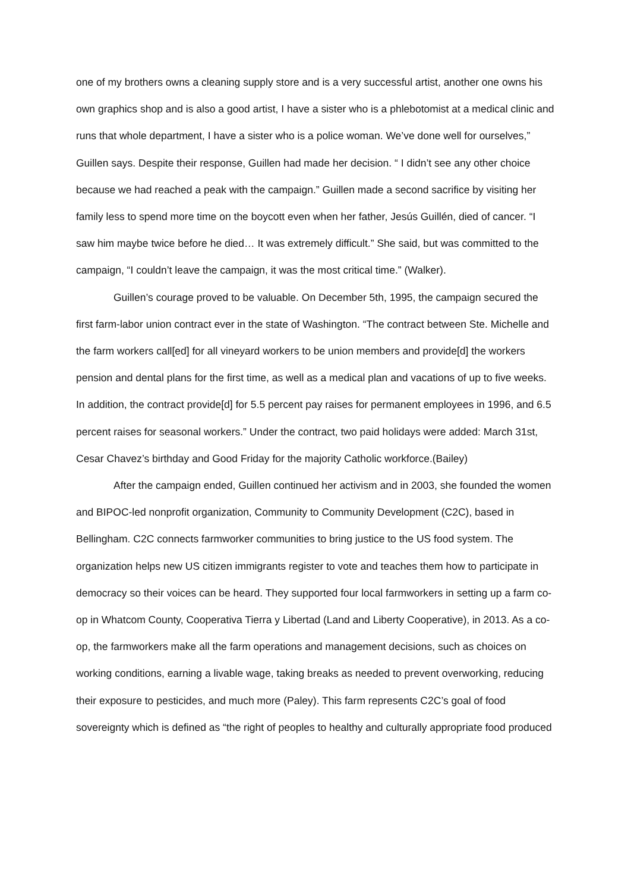one of my brothers owns a cleaning supply store and is a very successful artist, another one owns his own graphics shop and is also a good artist, I have a sister who is a phlebotomist at a medical clinic and runs that whole department, I have a sister who is a police woman. We’ve done well for ourselves,” Guillen says. Despite their response, Guillen had made her decision. “ I didn’t see any other choice because we had reached a peak with the campaign.” Guillen made a second sacrifice by visiting her family less to spend more time on the boycott even when her father, Jesús Guillén, died of cancer. “I saw him maybe twice before he died… It was extremely difficult.” She said, but was committed to the campaign, “I couldn’t leave the campaign, it was the most critical time.” (Walker).
Guillen’s courage proved to be valuable. On December 5th, 1995, the campaign secured the first farm-labor union contract ever in the state of Washington. “The contract between Ste. Michelle and the farm workers call[ed] for all vineyard workers to be union members and provide[d] the workers pension and dental plans for the first time, as well as a medical plan and vacations of up to five weeks. In addition, the contract provide[d] for 5.5 percent pay raises for permanent employees in 1996, and 6.5 percent raises for seasonal workers.” Under the contract, two paid holidays were added: March 31st, Cesar Chavez’s birthday and Good Friday for the majority Catholic workforce.(Bailey)
After the campaign ended, Guillen continued her activism and in 2003, she founded the women and BIPOC-led nonprofit organization, Community to Community Development (C2C), based in Bellingham. C2C connects farmworker communities to bring justice to the US food system. The organization helps new US citizen immigrants register to vote and teaches them how to participate in democracy so their voices can be heard. They supported four local farmworkers in setting up a farm co-op in Whatcom County, Cooperativa Tierra y Libertad (Land and Liberty Cooperative), in 2013. As a co-op, the farmworkers make all the farm operations and management decisions, such as choices on working conditions, earning a livable wage, taking breaks as needed to prevent overworking, reducing their exposure to pesticides, and much more (Paley). This farm represents C2C’s goal of food sovereignty which is defined as “the right of peoples to healthy and culturally appropriate food produced